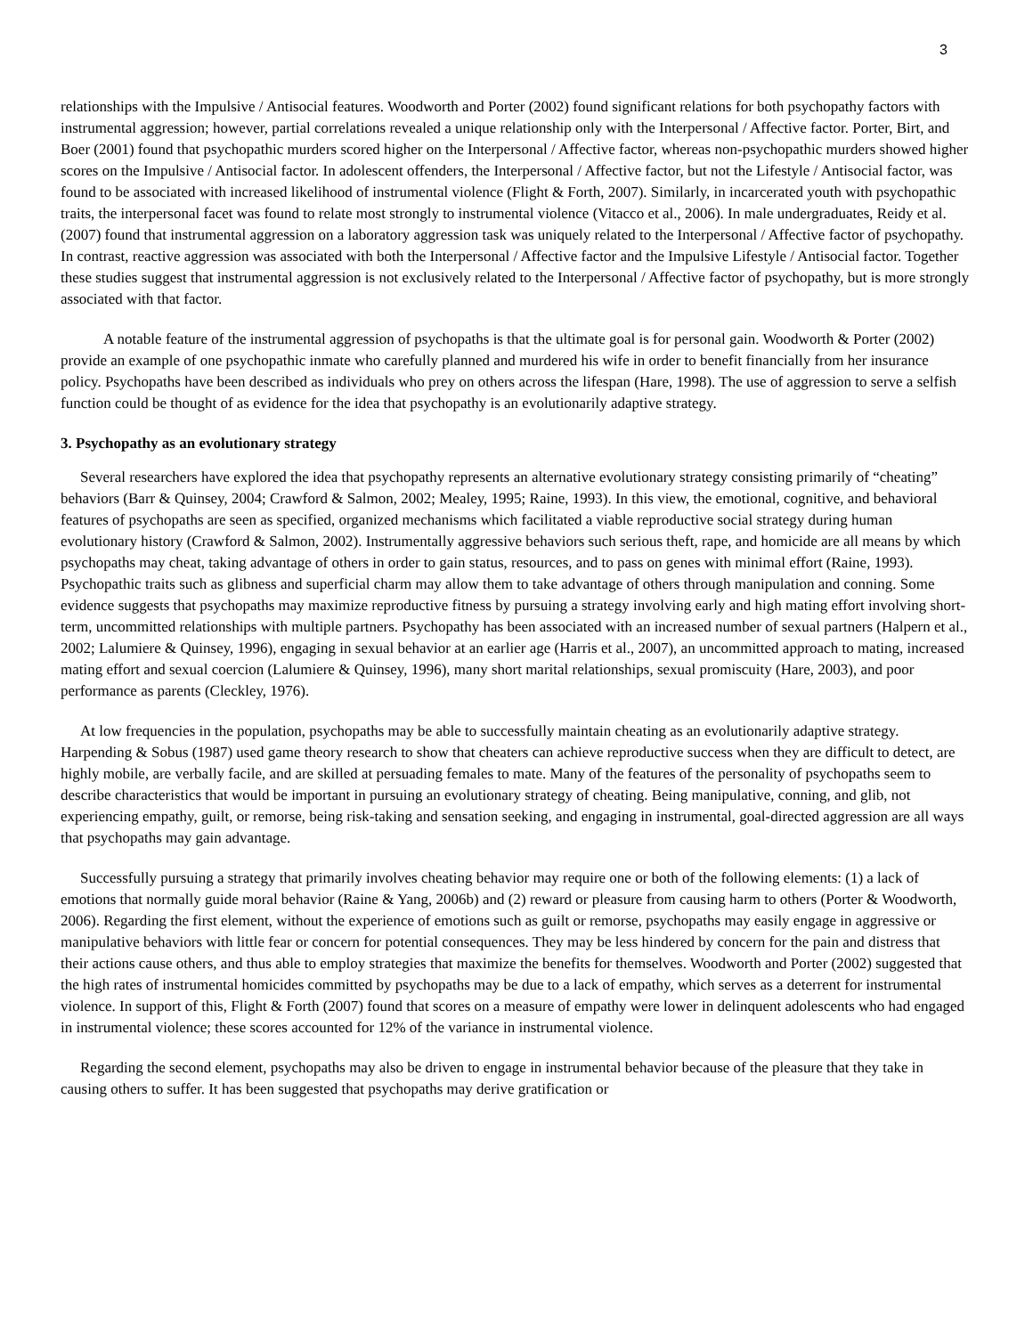3
relationships with the Impulsive / Antisocial features. Woodworth and Porter (2002) found significant relations for both psychopathy factors with instrumental aggression; however, partial correlations revealed a unique relationship only with the Interpersonal / Affective factor. Porter, Birt, and Boer (2001) found that psychopathic murders scored higher on the Interpersonal / Affective factor, whereas non-psychopathic murders showed higher scores on the Impulsive / Antisocial factor. In adolescent offenders, the Interpersonal / Affective factor, but not the Lifestyle / Antisocial factor, was found to be associated with increased likelihood of instrumental violence (Flight & Forth, 2007). Similarly, in incarcerated youth with psychopathic traits, the interpersonal facet was found to relate most strongly to instrumental violence (Vitacco et al., 2006). In male undergraduates, Reidy et al. (2007) found that instrumental aggression on a laboratory aggression task was uniquely related to the Interpersonal / Affective factor of psychopathy. In contrast, reactive aggression was associated with both the Interpersonal / Affective factor and the Impulsive Lifestyle / Antisocial factor. Together these studies suggest that instrumental aggression is not exclusively related to the Interpersonal / Affective factor of psychopathy, but is more strongly associated with that factor.
A notable feature of the instrumental aggression of psychopaths is that the ultimate goal is for personal gain. Woodworth & Porter (2002) provide an example of one psychopathic inmate who carefully planned and murdered his wife in order to benefit financially from her insurance policy. Psychopaths have been described as individuals who prey on others across the lifespan (Hare, 1998). The use of aggression to serve a selfish function could be thought of as evidence for the idea that psychopathy is an evolutionarily adaptive strategy.
3. Psychopathy as an evolutionary strategy
Several researchers have explored the idea that psychopathy represents an alternative evolutionary strategy consisting primarily of “cheating” behaviors (Barr & Quinsey, 2004; Crawford & Salmon, 2002; Mealey, 1995; Raine, 1993). In this view, the emotional, cognitive, and behavioral features of psychopaths are seen as specified, organized mechanisms which facilitated a viable reproductive social strategy during human evolutionary history (Crawford & Salmon, 2002). Instrumentally aggressive behaviors such serious theft, rape, and homicide are all means by which psychopaths may cheat, taking advantage of others in order to gain status, resources, and to pass on genes with minimal effort (Raine, 1993). Psychopathic traits such as glibness and superficial charm may allow them to take advantage of others through manipulation and conning. Some evidence suggests that psychopaths may maximize reproductive fitness by pursuing a strategy involving early and high mating effort involving short-term, uncommitted relationships with multiple partners. Psychopathy has been associated with an increased number of sexual partners (Halpern et al., 2002; Lalumiere & Quinsey, 1996), engaging in sexual behavior at an earlier age (Harris et al., 2007), an uncommitted approach to mating, increased mating effort and sexual coercion (Lalumiere & Quinsey, 1996), many short marital relationships, sexual promiscuity (Hare, 2003), and poor performance as parents (Cleckley, 1976).
At low frequencies in the population, psychopaths may be able to successfully maintain cheating as an evolutionarily adaptive strategy. Harpending & Sobus (1987) used game theory research to show that cheaters can achieve reproductive success when they are difficult to detect, are highly mobile, are verbally facile, and are skilled at persuading females to mate. Many of the features of the personality of psychopaths seem to describe characteristics that would be important in pursuing an evolutionary strategy of cheating. Being manipulative, conning, and glib, not experiencing empathy, guilt, or remorse, being risk-taking and sensation seeking, and engaging in instrumental, goal-directed aggression are all ways that psychopaths may gain advantage.
Successfully pursuing a strategy that primarily involves cheating behavior may require one or both of the following elements: (1) a lack of emotions that normally guide moral behavior (Raine & Yang, 2006b) and (2) reward or pleasure from causing harm to others (Porter & Woodworth, 2006). Regarding the first element, without the experience of emotions such as guilt or remorse, psychopaths may easily engage in aggressive or manipulative behaviors with little fear or concern for potential consequences. They may be less hindered by concern for the pain and distress that their actions cause others, and thus able to employ strategies that maximize the benefits for themselves. Woodworth and Porter (2002) suggested that the high rates of instrumental homicides committed by psychopaths may be due to a lack of empathy, which serves as a deterrent for instrumental violence. In support of this, Flight & Forth (2007) found that scores on a measure of empathy were lower in delinquent adolescents who had engaged in instrumental violence; these scores accounted for 12% of the variance in instrumental violence.
Regarding the second element, psychopaths may also be driven to engage in instrumental behavior because of the pleasure that they take in causing others to suffer. It has been suggested that psychopaths may derive gratification or